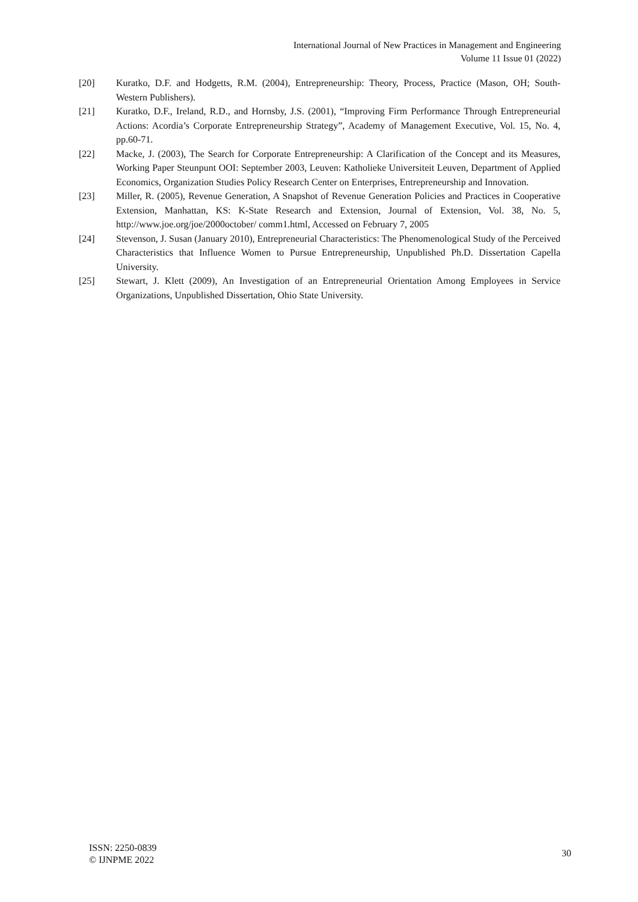International Journal of New Practices in Management and Engineering
Volume 11 Issue 01 (2022)
[20] Kuratko, D.F. and Hodgetts, R.M. (2004), Entrepreneurship: Theory, Process, Practice (Mason, OH; South-Western Publishers).
[21] Kuratko, D.F., Ireland, R.D., and Hornsby, J.S. (2001), “Improving Firm Performance Through Entrepreneurial Actions: Acordia’s Corporate Entrepreneurship Strategy”, Academy of Management Executive, Vol. 15, No. 4, pp.60-71.
[22] Macke, J. (2003), The Search for Corporate Entrepreneurship: A Clarification of the Concept and its Measures, Working Paper Steunpunt OOI: September 2003, Leuven: Katholieke Universiteit Leuven, Department of Applied Economics, Organization Studies Policy Research Center on Enterprises, Entrepreneurship and Innovation.
[23] Miller, R. (2005), Revenue Generation, A Snapshot of Revenue Generation Policies and Practices in Cooperative Extension, Manhattan, KS: K-State Research and Extension, Journal of Extension, Vol. 38, No. 5, http://www.joe.org/joe/2000october/ comm1.html, Accessed on February 7, 2005
[24] Stevenson, J. Susan (January 2010), Entrepreneurial Characteristics: The Phenomenological Study of the Perceived Characteristics that Influence Women to Pursue Entrepreneurship, Unpublished Ph.D. Dissertation Capella University.
[25] Stewart, J. Klett (2009), An Investigation of an Entrepreneurial Orientation Among Employees in Service Organizations, Unpublished Dissertation, Ohio State University.
ISSN: 2250-0839
© IJNPME 2022
30